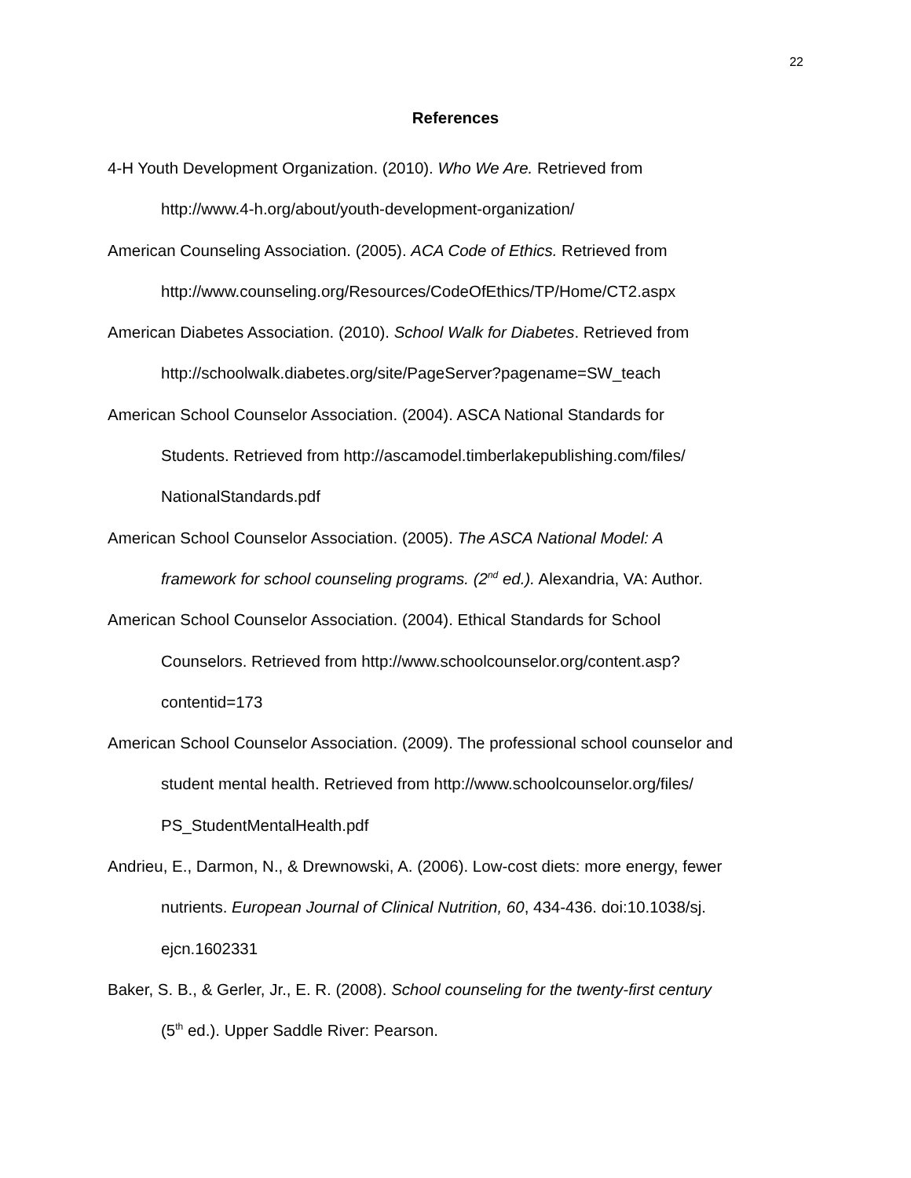22
References
4-H Youth Development Organization. (2010). Who We Are. Retrieved from
http://www.4-h.org/about/youth-development-organization/
American Counseling Association. (2005). ACA Code of Ethics. Retrieved from
http://www.counseling.org/Resources/CodeOfEthics/TP/Home/CT2.aspx
American Diabetes Association. (2010). School Walk for Diabetes. Retrieved from
http://schoolwalk.diabetes.org/site/PageServer?pagename=SW_teach
American School Counselor Association. (2004). ASCA National Standards for
Students. Retrieved from http://ascamodel.timberlakepublishing.com/files/
NationalStandards.pdf
American School Counselor Association. (2005). The ASCA National Model: A
framework for school counseling programs. (2<sup>nd</sup> ed.). Alexandria, VA: Author.
American School Counselor Association. (2004). Ethical Standards for School
Counselors. Retrieved from http://www.schoolcounselor.org/content.asp?
contentid=173
American School Counselor Association. (2009). The professional school counselor and
student mental health. Retrieved from http://www.schoolcounselor.org/files/
PS_StudentMentalHealth.pdf
Andrieu, E., Darmon, N., & Drewnowski, A. (2006). Low-cost diets: more energy, fewer
nutrients. European Journal of Clinical Nutrition, 60, 434-436. doi:10.1038/sj.
ejcn.1602331
Baker, S. B., & Gerler, Jr., E. R. (2008). School counseling for the twenty-first century
(5<sup>th</sup> ed.). Upper Saddle River: Pearson.